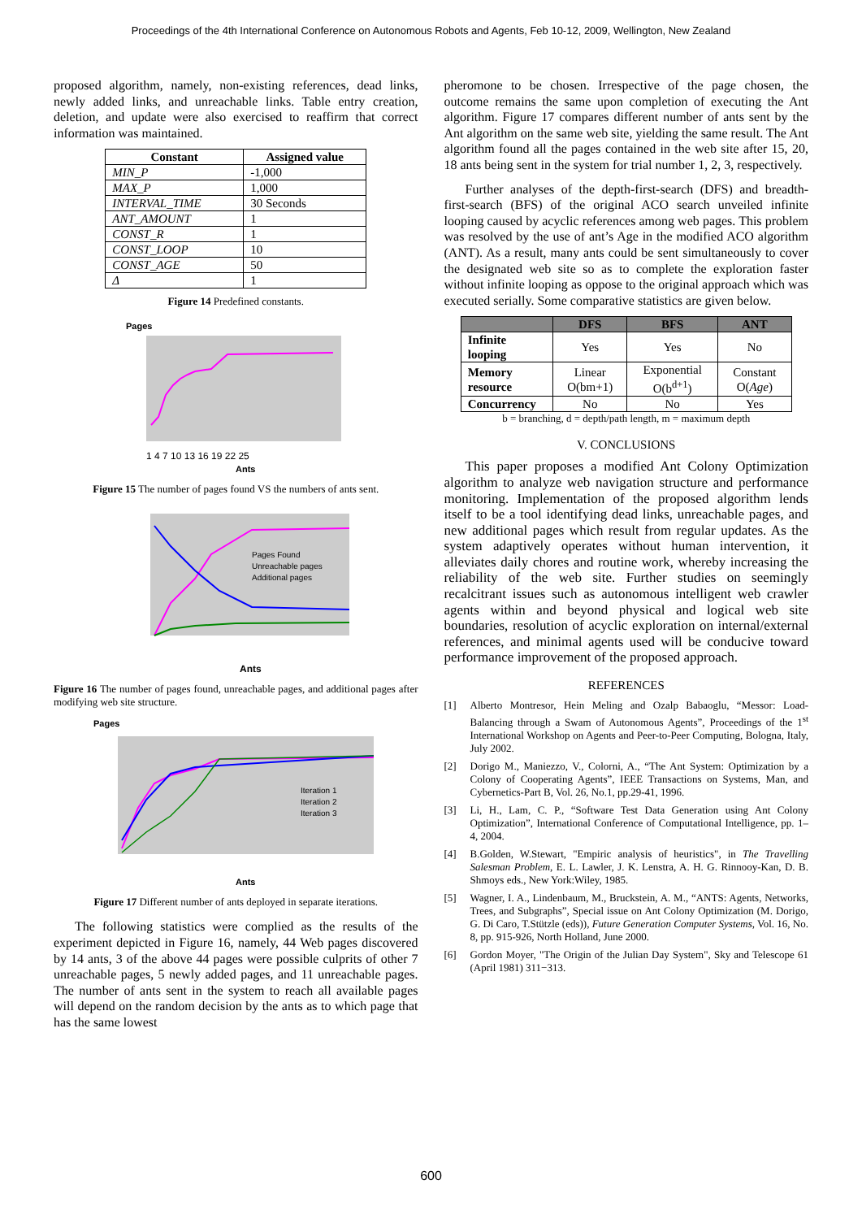Proceedings of the 4th International Conference on Autonomous Robots and Agents, Feb 10-12, 2009, Wellington, New Zealand
proposed algorithm, namely, non-existing references, dead links, newly added links, and unreachable links. Table entry creation, deletion, and update were also exercised to reaffirm that correct information was maintained.
| Constant | Assigned value |
| --- | --- |
| MIN_P | -1,000 |
| MAX_P | 1,000 |
| INTERVAL_TIME | 30 Seconds |
| ANT_AMOUNT | 1 |
| CONST_R | 1 |
| CONST_LOOP | 10 |
| CONST_AGE | 50 |
| Δ | 1 |
Figure 14 Predefined constants.
Pages
Ants
1 4 7 10 13 16 19 22 25
Figure 15 The number of pages found VS the numbers of ants sent.
Ants
Pages Found
Unreachable pages
Additional pages
Figure 16 The number of pages found, unreachable pages, and additional pages after modifying web site structure.
Pages
Iteration 1
Iteration 2
Iteration 3
Ants
Figure 17 Different number of ants deployed in separate iterations.
The following statistics were complied as the results of the experiment depicted in Figure 16, namely, 44 Web pages discovered by 14 ants, 3 of the above 44 pages were possible culprits of other 7 unreachable pages, 5 newly added pages, and 11 unreachable pages. The number of ants sent in the system to reach all available pages will depend on the random decision by the ants as to which page that has the same lowest
pheromone to be chosen. Irrespective of the page chosen, the outcome remains the same upon completion of executing the Ant algorithm. Figure 17 compares different number of ants sent by the Ant algorithm on the same web site, yielding the same result. The Ant algorithm found all the pages contained in the web site after 15, 20, 18 ants being sent in the system for trial number 1, 2, 3, respectively.
Further analyses of the depth-first-search (DFS) and breadth-first-search (BFS) of the original ACO search unveiled infinite looping caused by acyclic references among web pages. This problem was resolved by the use of ant’s Age in the modified ACO algorithm (ANT). As a result, many ants could be sent simultaneously to cover the designated web site so as to complete the exploration faster without infinite looping as oppose to the original approach which was executed serially. Some comparative statistics are given below.
| | DFS | BFS | ANT |
| --- | --- | --- | --- |
| Infinite looping | Yes | Yes | No |
| Memory resource | Linear O(bm+1) | Exponential O(b<sup>d+1</sup>) | Constant O( Age ) |
| Concurrency | No | No | Yes |
b = branching, d = depth/path length, m = maximum depth
V. CONCLUSIONS
This paper proposes a modified Ant Colony Optimization algorithm to analyze web navigation structure and performance monitoring. Implementation of the proposed algorithm lends itself to be a tool identifying dead links, unreachable pages, and new additional pages which result from regular updates. As the system adaptively operates without human intervention, it alleviates daily chores and routine work, whereby increasing the reliability of the web site. Further studies on seemingly recalcitrant issues such as autonomous intelligent web crawler agents within and beyond physical and logical web site boundaries, resolution of acyclic exploration on internal/external references, and minimal agents used will be conducive toward performance improvement of the proposed approach.
REFERENCES
[1] Alberto Montresor, Hein Meling and Ozalp Babaoglu, “Messor: Load-Balancing through a Swam of Autonomous Agents”, Proceedings of the 1<sup>st</sup> International Workshop on Agents and Peer-to-Peer Computing, Bologna, Italy, July 2002.
[2] Dorigo M., Maniezzo, V., Colorni, A., “The Ant System: Optimization by a Colony of Cooperating Agents”, IEEE Transactions on Systems, Man, and Cybernetics-Part B, Vol. 26, No.1, pp.29-41, 1996.
[3] Li, H., Lam, C. P., “Software Test Data Generation using Ant Colony Optimization”, International Conference of Computational Intelligence, pp. 1–4, 2004.
[4] B.Golden, W.Stewart, "Empiric analysis of heuristics", in The Travelling Salesman Problem, E. L. Lawler, J. K. Lenstra, A. H. G. Rinnooy-Kan, D. B. Shmoys eds., New York:Wiley, 1985.
[5] Wagner, I. A., Lindenbaum, M., Bruckstein, A. M., “ANTS: Agents, Networks, Trees, and Subgraphs”, Special issue on Ant Colony Optimization (M. Dorigo, G. Di Caro, T.Stützle (eds)), Future Generation Computer Systems, Vol. 16, No. 8, pp. 915-926, North Holland, June 2000.
[6] Gordon Moyer, "The Origin of the Julian Day System", Sky and Telescope 61 (April 1981) 311−313.
600